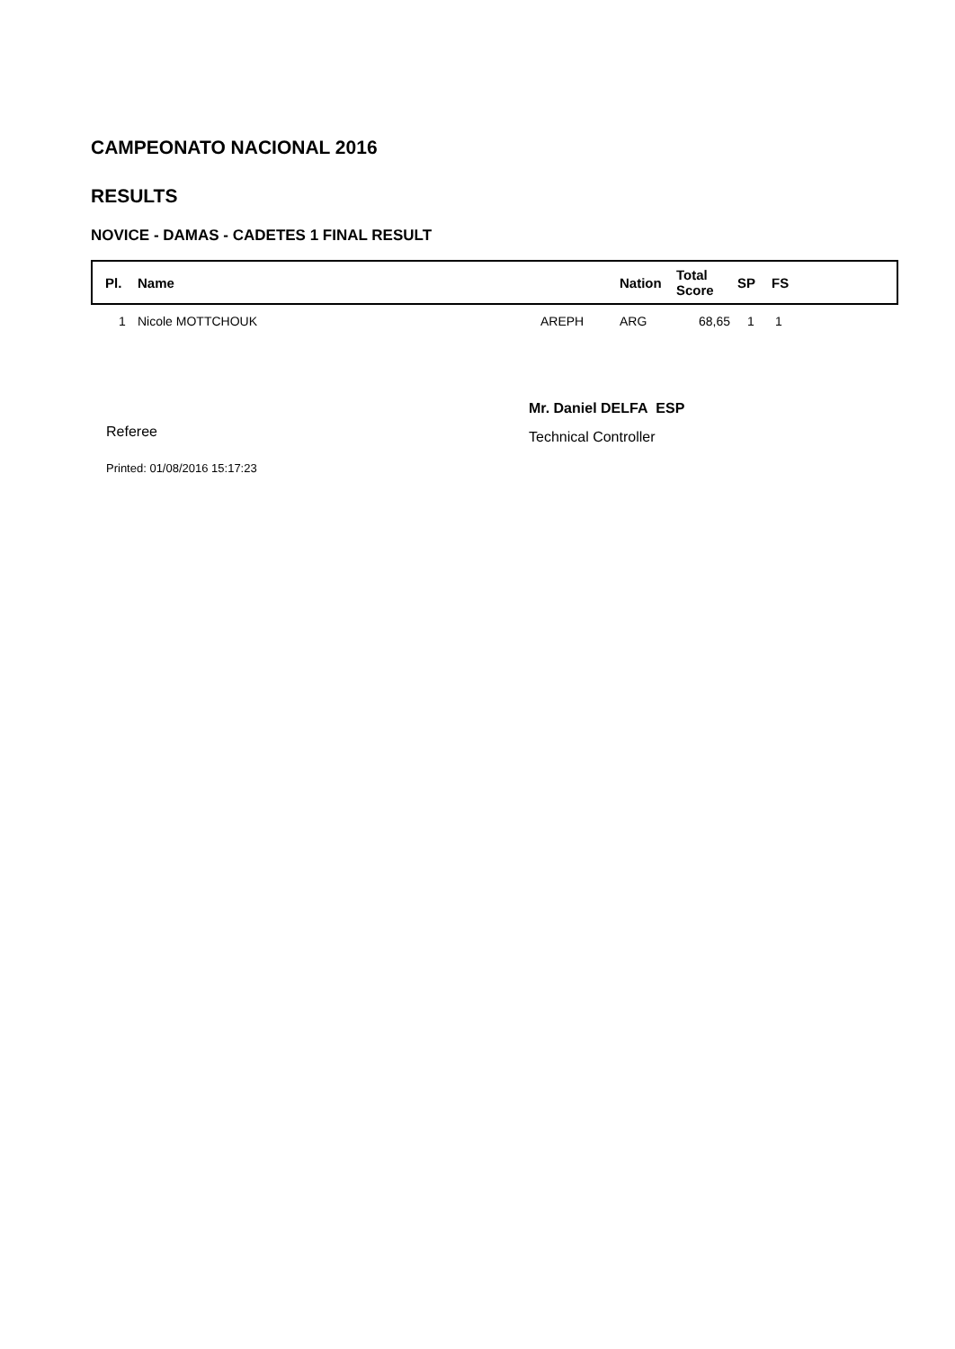CAMPEONATO NACIONAL 2016
RESULTS
NOVICE - DAMAS - CADETES 1 FINAL RESULT
| Pl. | Name | | Nation | Total Score | SP | FS |
| --- | --- | --- | --- | --- | --- | --- |
| 1 | Nicole MOTTCHOUK | AREPH | ARG | 68,65 | 1 | 1 |
Referee
Mr. Daniel DELFA ESP
Technical Controller
Printed: 01/08/2016 15:17:23